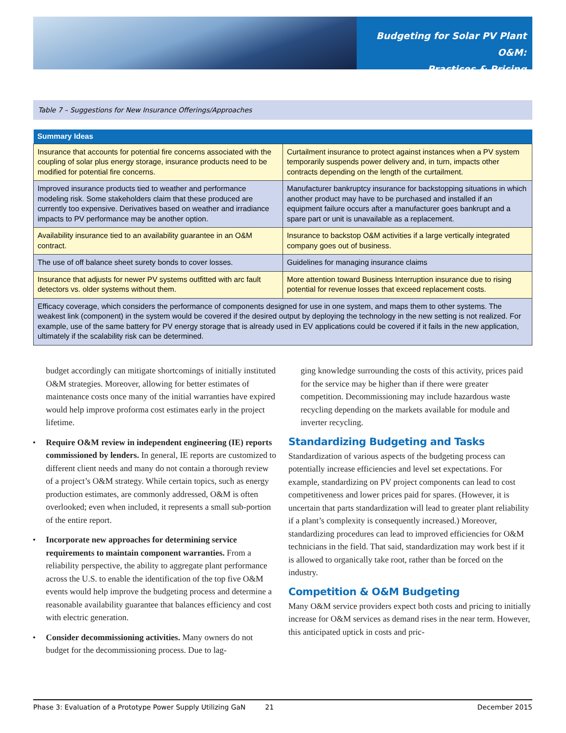Budgeting for Solar PV Plant O&M:
Practices & Pricing
Table 7 – Suggestions for New Insurance Offerings/Approaches
| Summary Ideas | |
| --- | --- |
| Insurance that accounts for potential fire concerns associated with the coupling of solar plus energy storage, insurance products need to be modified for potential fire concerns. | Curtailment insurance to protect against instances when a PV system temporarily suspends power delivery and, in turn, impacts other contracts depending on the length of the curtailment. |
| Improved insurance products tied to weather and performance modeling risk. Some stakeholders claim that these produced are currently too expensive. Derivatives based on weather and irradiance impacts to PV performance may be another option. | Manufacturer bankruptcy insurance for backstopping situations in which another product may have to be purchased and installed if an equipment failure occurs after a manufacturer goes bankrupt and a spare part or unit is unavailable as a replacement. |
| Availability insurance tied to an availability guarantee in an O&M contract. | Insurance to backstop O&M activities if a large vertically integrated company goes out of business. |
| The use of off balance sheet surety bonds to cover losses. | Guidelines for managing insurance claims |
| Insurance that adjusts for newer PV systems outfitted with arc fault detectors vs. older systems without them. | More attention toward Business Interruption insurance due to rising potential for revenue losses that exceed replacement costs. |
| Efficacy coverage, which considers the performance of components designed for use in one system, and maps them to other systems. The weakest link (component) in the system would be covered if the desired output by deploying the technology in the new setting is not realized. For example, use of the same battery for PV energy storage that is already used in EV applications could be covered if it fails in the new application, ultimately if the scalability risk can be determined. | |
budget accordingly can mitigate shortcomings of initially instituted O&M strategies. Moreover, allowing for better estimates of maintenance costs once many of the initial warranties have expired would help improve proforma cost estimates early in the project lifetime.
• Require O&M review in independent engineering (IE) reports commissioned by lenders. In general, IE reports are customized to different client needs and many do not contain a thorough review of a project’s O&M strategy. While certain topics, such as energy production estimates, are commonly addressed, O&M is often overlooked; even when included, it represents a small sub-portion of the entire report.
• Incorporate new approaches for determining service requirements to maintain component warranties. From a reliability perspective, the ability to aggregate plant performance across the U.S. to enable the identification of the top five O&M events would help improve the budgeting process and determine a reasonable availability guarantee that balances efficiency and cost with electric generation.
• Consider decommissioning activities. Many owners do not budget for the decommissioning process. Due to lag-
ging knowledge surrounding the costs of this activity, prices paid for the service may be higher than if there were greater competition. Decommissioning may include hazardous waste recycling depending on the markets available for module and inverter recycling.
Standardizing Budgeting and Tasks
Standardization of various aspects of the budgeting process can potentially increase efficiencies and level set expectations. For example, standardizing on PV project components can lead to cost competitiveness and lower prices paid for spares. (However, it is uncertain that parts standardization will lead to greater plant reliability if a plant’s complexity is consequently increased.) Moreover, standardizing procedures can lead to improved efficiencies for O&M technicians in the field. That said, standardization may work best if it is allowed to organically take root, rather than be forced on the industry.
Competition & O&M Budgeting
Many O&M service providers expect both costs and pricing to initially increase for O&M services as demand rises in the near term. However, this anticipated uptick in costs and pric-
Phase 3: Evaluation of a Prototype Power Supply Utilizing GaN 21 December 2015